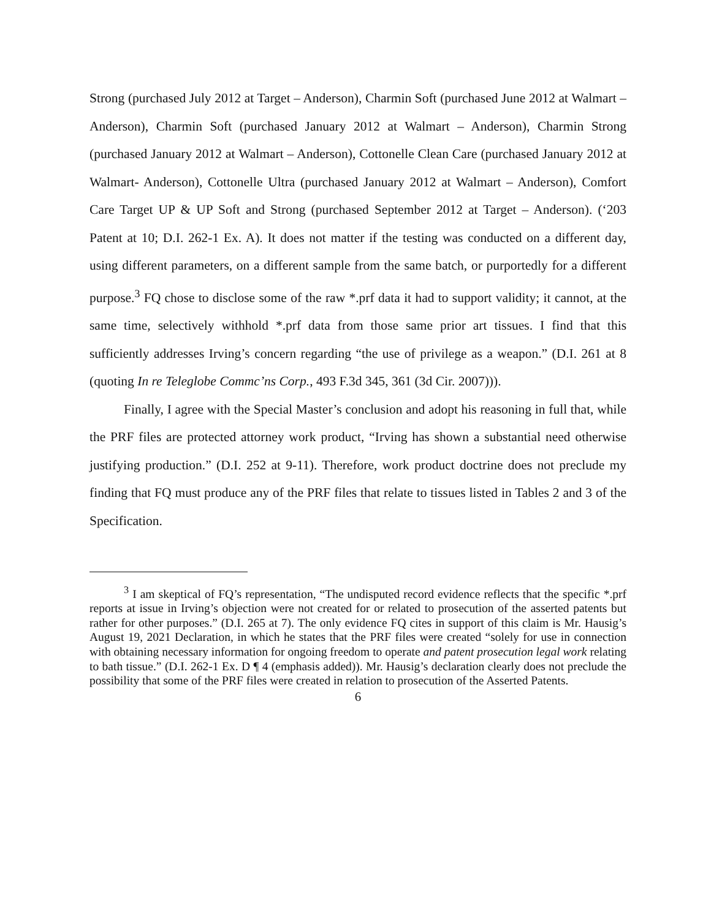Strong (purchased July 2012 at Target – Anderson), Charmin Soft (purchased June 2012 at Walmart – Anderson), Charmin Soft (purchased January 2012 at Walmart – Anderson), Charmin Strong (purchased January 2012 at Walmart – Anderson), Cottonelle Clean Care (purchased January 2012 at Walmart- Anderson), Cottonelle Ultra (purchased January 2012 at Walmart – Anderson), Comfort Care Target UP & UP Soft and Strong (purchased September 2012 at Target – Anderson). (‘203 Patent at 10; D.I. 262-1 Ex. A). It does not matter if the testing was conducted on a different day, using different parameters, on a different sample from the same batch, or purportedly for a different purpose.<sup>3</sup> FQ chose to disclose some of the raw *.prf data it had to support validity; it cannot, at the same time, selectively withhold *.prf data from those same prior art tissues. I find that this sufficiently addresses Irving’s concern regarding “the use of privilege as a weapon.” (D.I. 261 at 8 (quoting In re Teleglobe Commc’ns Corp., 493 F.3d 345, 361 (3d Cir. 2007))).
Finally, I agree with the Special Master’s conclusion and adopt his reasoning in full that, while the PRF files are protected attorney work product, “Irving has shown a substantial need otherwise justifying production.” (D.I. 252 at 9-11). Therefore, work product doctrine does not preclude my finding that FQ must produce any of the PRF files that relate to tissues listed in Tables 2 and 3 of the Specification.
<sup>3</sup> I am skeptical of FQ’s representation, “The undisputed record evidence reflects that the specific *.prf reports at issue in Irving’s objection were not created for or related to prosecution of the asserted patents but rather for other purposes.” (D.I. 265 at 7). The only evidence FQ cites in support of this claim is Mr. Hausig’s August 19, 2021 Declaration, in which he states that the PRF files were created “solely for use in connection with obtaining necessary information for ongoing freedom to operate and patent prosecution legal work relating to bath tissue.” (D.I. 262-1 Ex. D ¶ 4 (emphasis added)). Mr. Hausig’s declaration clearly does not preclude the possibility that some of the PRF files were created in relation to prosecution of the Asserted Patents.
6